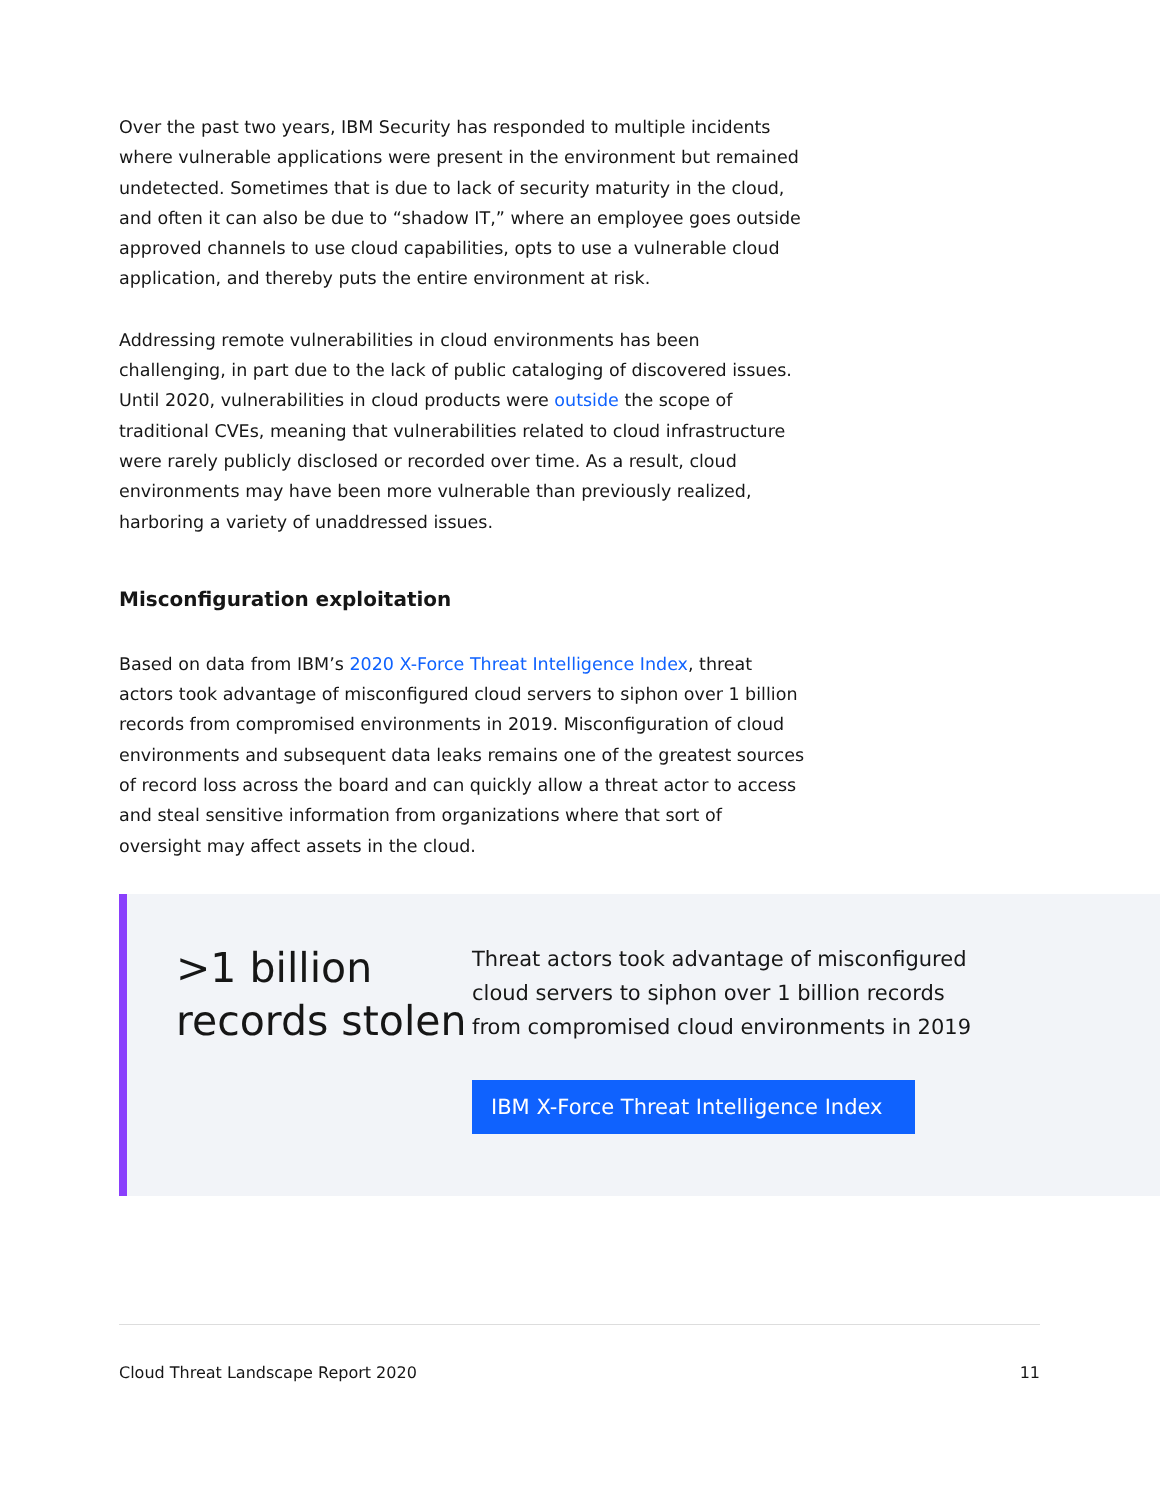Over the past two years, IBM Security has responded to multiple incidents where vulnerable applications were present in the environment but remained undetected. Sometimes that is due to lack of security maturity in the cloud, and often it can also be due to “shadow IT,” where an employee goes outside approved channels to use cloud capabilities, opts to use a vulnerable cloud application, and thereby puts the entire environment at risk.
Addressing remote vulnerabilities in cloud environments has been challenging, in part due to the lack of public cataloging of discovered issues. Until 2020, vulnerabilities in cloud products were outside the scope of traditional CVEs, meaning that vulnerabilities related to cloud infrastructure were rarely publicly disclosed or recorded over time. As a result, cloud environments may have been more vulnerable than previously realized, harboring a variety of unaddressed issues.
Misconfiguration exploitation
Based on data from IBM’s 2020 X-Force Threat Intelligence Index, threat actors took advantage of misconfigured cloud servers to siphon over 1 billion records from compromised environments in 2019. Misconfiguration of cloud environments and subsequent data leaks remains one of the greatest sources of record loss across the board and can quickly allow a threat actor to access and steal sensitive information from organizations where that sort of oversight may affect assets in the cloud.
>1 billion records stolen
Threat actors took advantage of misconfigured cloud servers to siphon over 1 billion records from compromised cloud environments in 2019
IBM X-Force Threat Intelligence Index
Cloud Threat Landscape Report 2020 11